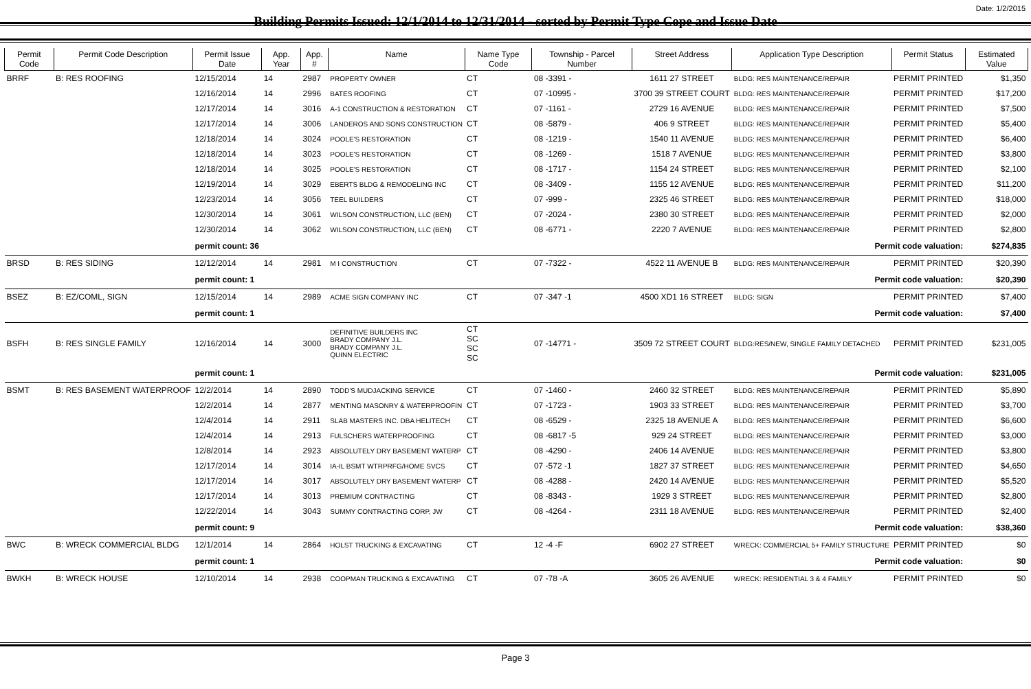Date: 1/2/2015
Building Permits Issued: 12/1/2014 to 12/31/2014 - sorted by Permit Type Cope and Issue Date
| Permit Code | Permit Code Description | Permit Issue Date | App. Year | App. # | Name | Name Type Code | Township - Parcel Number | Street Address | Application Type Description | Permit Status | Estimated Value |
| --- | --- | --- | --- | --- | --- | --- | --- | --- | --- | --- | --- |
| BRRF | B: RES ROOFING | 12/15/2014 | 14 | 2987 | PROPERTY OWNER | CT | 08 -3391 - | 1611 27 STREET | BLDG: RES MAINTENANCE/REPAIR | PERMIT PRINTED | $1,350 |
| | | 12/16/2014 | 14 | 2996 | BATES ROOFING | CT | 07 -10995 - | 3700 39 STREET COURT | BLDG: RES MAINTENANCE/REPAIR | PERMIT PRINTED | $17,200 |
| | | 12/17/2014 | 14 | 3016 | A-1 CONSTRUCTION & RESTORATION | CT | 07 -1161 - | 2729 16 AVENUE | BLDG: RES MAINTENANCE/REPAIR | PERMIT PRINTED | $7,500 |
| | | 12/17/2014 | 14 | 3006 | LANDEROS AND SONS CONSTRUCTION | CT | 08 -5879 - | 406 9 STREET | BLDG: RES MAINTENANCE/REPAIR | PERMIT PRINTED | $5,400 |
| | | 12/18/2014 | 14 | 3024 | POOLE'S RESTORATION | CT | 08 -1219 - | 1540 11 AVENUE | BLDG: RES MAINTENANCE/REPAIR | PERMIT PRINTED | $6,400 |
| | | 12/18/2014 | 14 | 3023 | POOLE'S RESTORATION | CT | 08 -1269 - | 1518 7 AVENUE | BLDG: RES MAINTENANCE/REPAIR | PERMIT PRINTED | $3,800 |
| | | 12/18/2014 | 14 | 3025 | POOLE'S RESTORATION | CT | 08 -1717 - | 1154 24 STREET | BLDG: RES MAINTENANCE/REPAIR | PERMIT PRINTED | $2,100 |
| | | 12/19/2014 | 14 | 3029 | EBERTS BLDG & REMODELING INC | CT | 08 -3409 - | 1155 12 AVENUE | BLDG: RES MAINTENANCE/REPAIR | PERMIT PRINTED | $11,200 |
| | | 12/23/2014 | 14 | 3056 | TEEL BUILDERS | CT | 07 -999 - | 2325 46 STREET | BLDG: RES MAINTENANCE/REPAIR | PERMIT PRINTED | $18,000 |
| | | 12/30/2014 | 14 | 3061 | WILSON CONSTRUCTION, LLC (BEN) | CT | 07 -2024 - | 2380 30 STREET | BLDG: RES MAINTENANCE/REPAIR | PERMIT PRINTED | $2,000 |
| | | 12/30/2014 | 14 | 3062 | WILSON CONSTRUCTION, LLC (BEN) | CT | 08 -6771 - | 2220 7 AVENUE | BLDG: RES MAINTENANCE/REPAIR | PERMIT PRINTED | $2,800 |
| | | permit count: 36 | | | Permit code valuation: | | | | | | $274,835 |
| BRSD | B: RES SIDING | 12/12/2014 | 14 | 2981 | M I CONSTRUCTION | CT | 07 -7322 - | 4522 11 AVENUE B | BLDG: RES MAINTENANCE/REPAIR | PERMIT PRINTED | $20,390 |
| | | permit count: 1 | | | Permit code valuation: | | | | | | $20,390 |
| BSEZ | B: EZ/COML, SIGN | 12/15/2014 | 14 | 2989 | ACME SIGN COMPANY INC | CT | 07 -347 -1 | 4500 XD1 16 STREET | BLDG: SIGN | PERMIT PRINTED | $7,400 |
| | | permit count: 1 | | | Permit code valuation: | | | | | | $7,400 |
| BSFH | B: RES SINGLE FAMILY | 12/16/2014 | 14 | 3000 | DEFINITIVE BUILDERS INC BRADY COMPANY J.L. BRADY COMPANY J.L. QUINN ELECTRIC | CT SC SC SC | 07 -14771 - | 3509 72 STREET COURT | BLDG:RES/NEW, SINGLE FAMILY DETACHED | PERMIT PRINTED | $231,005 |
| | | permit count: 1 | | | Permit code valuation: | | | | | | $231,005 |
| BSMT | B: RES BASEMENT WATERPROOF | 12/2/2014 | 14 | 2890 | TODD'S MUDJACKING SERVICE | CT | 07 -1460 - | 2460 32 STREET | BLDG: RES MAINTENANCE/REPAIR | PERMIT PRINTED | $5,890 |
| | | 12/2/2014 | 14 | 2877 | MENTING MASONRY & WATERPROOFIN | CT | 07 -1723 - | 1903 33 STREET | BLDG: RES MAINTENANCE/REPAIR | PERMIT PRINTED | $3,700 |
| | | 12/4/2014 | 14 | 2911 | SLAB MASTERS INC. DBA HELITECH | CT | 08 -6529 - | 2325 18 AVENUE A | BLDG: RES MAINTENANCE/REPAIR | PERMIT PRINTED | $6,600 |
| | | 12/4/2014 | 14 | 2913 | FULSCHERS WATERPROOFING | CT | 08 -6817 -5 | 929 24 STREET | BLDG: RES MAINTENANCE/REPAIR | PERMIT PRINTED | $3,000 |
| | | 12/8/2014 | 14 | 2923 | ABSOLUTELY DRY BASEMENT WATERP | CT | 08 -4290 - | 2406 14 AVENUE | BLDG: RES MAINTENANCE/REPAIR | PERMIT PRINTED | $3,800 |
| | | 12/17/2014 | 14 | 3014 | IA-IL BSMT WTRPRFG/HOME SVCS | CT | 07 -572 -1 | 1827 37 STREET | BLDG: RES MAINTENANCE/REPAIR | PERMIT PRINTED | $4,650 |
| | | 12/17/2014 | 14 | 3017 | ABSOLUTELY DRY BASEMENT WATERP | CT | 08 -4288 - | 2420 14 AVENUE | BLDG: RES MAINTENANCE/REPAIR | PERMIT PRINTED | $5,520 |
| | | 12/17/2014 | 14 | 3013 | PREMIUM CONTRACTING | CT | 08 -8343 - | 1929 3 STREET | BLDG: RES MAINTENANCE/REPAIR | PERMIT PRINTED | $2,800 |
| | | 12/22/2014 | 14 | 3043 | SUMMY CONTRACTING CORP, JW | CT | 08 -4264 - | 2311 18 AVENUE | BLDG: RES MAINTENANCE/REPAIR | PERMIT PRINTED | $2,400 |
| | | permit count: 9 | | | Permit code valuation: | | | | | | $38,360 |
| BWC | B: WRECK COMMERCIAL BLDG | 12/1/2014 | 14 | 2864 | HOLST TRUCKING & EXCAVATING | CT | 12 -4 -F | 6902 27 STREET | WRECK: COMMERCIAL 5+ FAMILY STRUCTURE | PERMIT PRINTED | $0 |
| | | permit count: 1 | | | Permit code valuation: | | | | | | $0 |
| BWKH | B: WRECK HOUSE | 12/10/2014 | 14 | 2938 | COOPMAN TRUCKING & EXCAVATING | CT | 07 -78 -A | 3605 26 AVENUE | WRECK: RESIDENTIAL 3 & 4 FAMILY | PERMIT PRINTED | $0 |
Page 3